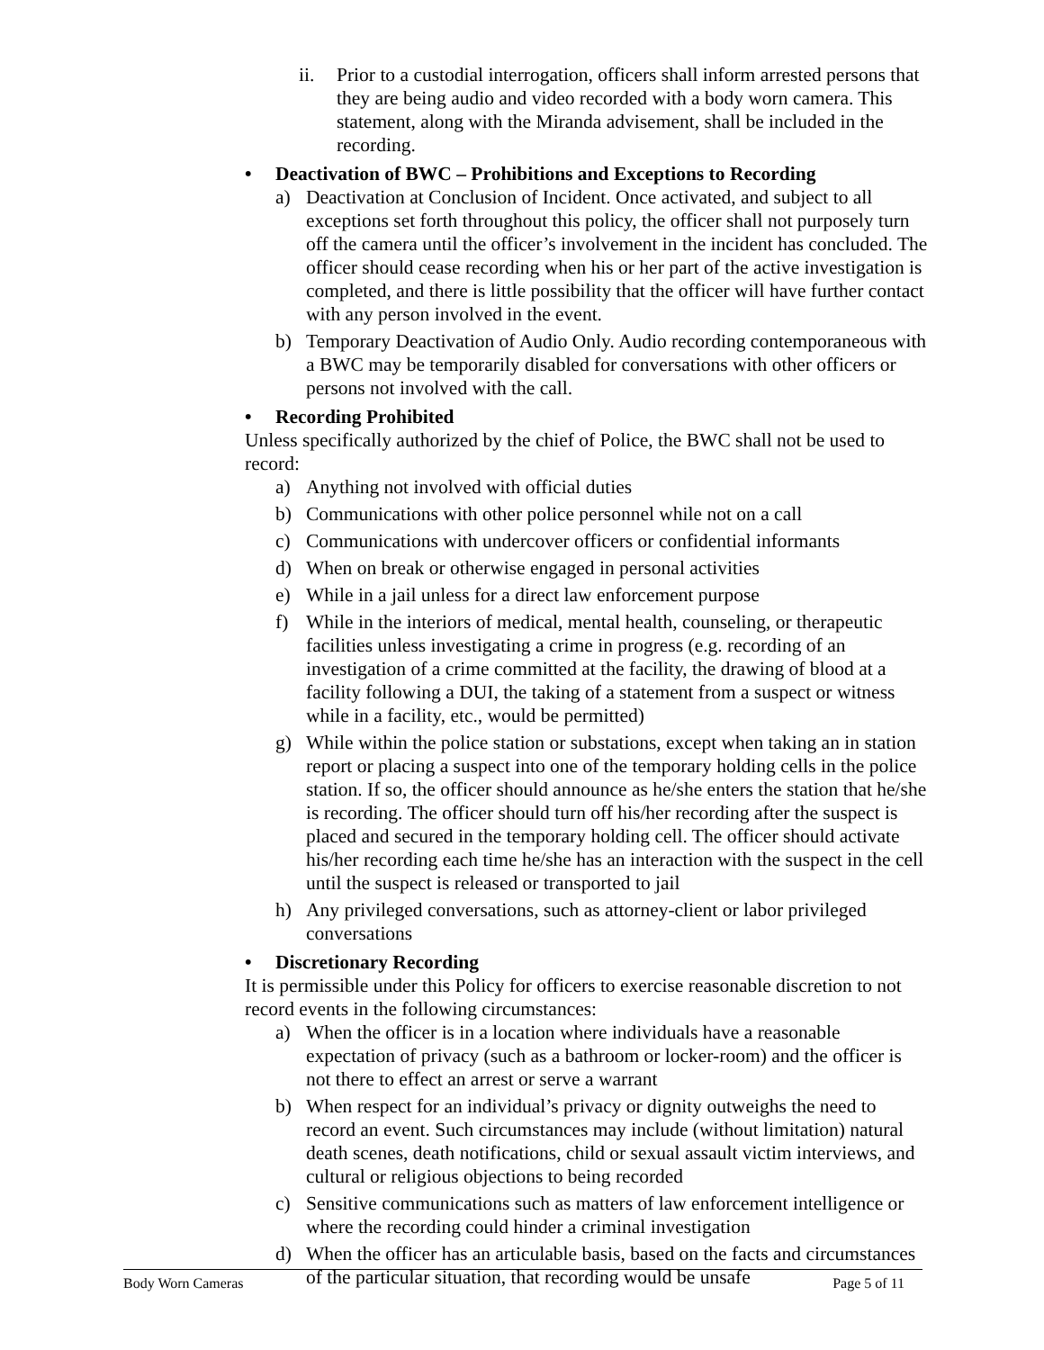ii. Prior to a custodial interrogation, officers shall inform arrested persons that they are being audio and video recorded with a body worn camera. This statement, along with the Miranda advisement, shall be included in the recording.
• Deactivation of BWC – Prohibitions and Exceptions to Recording
a) Deactivation at Conclusion of Incident. Once activated, and subject to all exceptions set forth throughout this policy, the officer shall not purposely turn off the camera until the officer’s involvement in the incident has concluded. The officer should cease recording when his or her part of the active investigation is completed, and there is little possibility that the officer will have further contact with any person involved in the event.
b) Temporary Deactivation of Audio Only. Audio recording contemporaneous with a BWC may be temporarily disabled for conversations with other officers or persons not involved with the call.
• Recording Prohibited
Unless specifically authorized by the chief of Police, the BWC shall not be used to record:
a) Anything not involved with official duties
b) Communications with other police personnel while not on a call
c) Communications with undercover officers or confidential informants
d) When on break or otherwise engaged in personal activities
e) While in a jail unless for a direct law enforcement purpose
f) While in the interiors of medical, mental health, counseling, or therapeutic facilities unless investigating a crime in progress (e.g. recording of an investigation of a crime committed at the facility, the drawing of blood at a facility following a DUI, the taking of a statement from a suspect or witness while in a facility, etc., would be permitted)
g) While within the police station or substations, except when taking an in station report or placing a suspect into one of the temporary holding cells in the police station. If so, the officer should announce as he/she enters the station that he/she is recording. The officer should turn off his/her recording after the suspect is placed and secured in the temporary holding cell. The officer should activate his/her recording each time he/she has an interaction with the suspect in the cell until the suspect is released or transported to jail
h) Any privileged conversations, such as attorney-client or labor privileged conversations
• Discretionary Recording
It is permissible under this Policy for officers to exercise reasonable discretion to not record events in the following circumstances:
a) When the officer is in a location where individuals have a reasonable expectation of privacy (such as a bathroom or locker-room) and the officer is not there to effect an arrest or serve a warrant
b) When respect for an individual’s privacy or dignity outweighs the need to record an event. Such circumstances may include (without limitation) natural death scenes, death notifications, child or sexual assault victim interviews, and cultural or religious objections to being recorded
c) Sensitive communications such as matters of law enforcement intelligence or where the recording could hinder a criminal investigation
d) When the officer has an articulable basis, based on the facts and circumstances of the particular situation, that recording would be unsafe
Body Worn Cameras Page 5 of 11